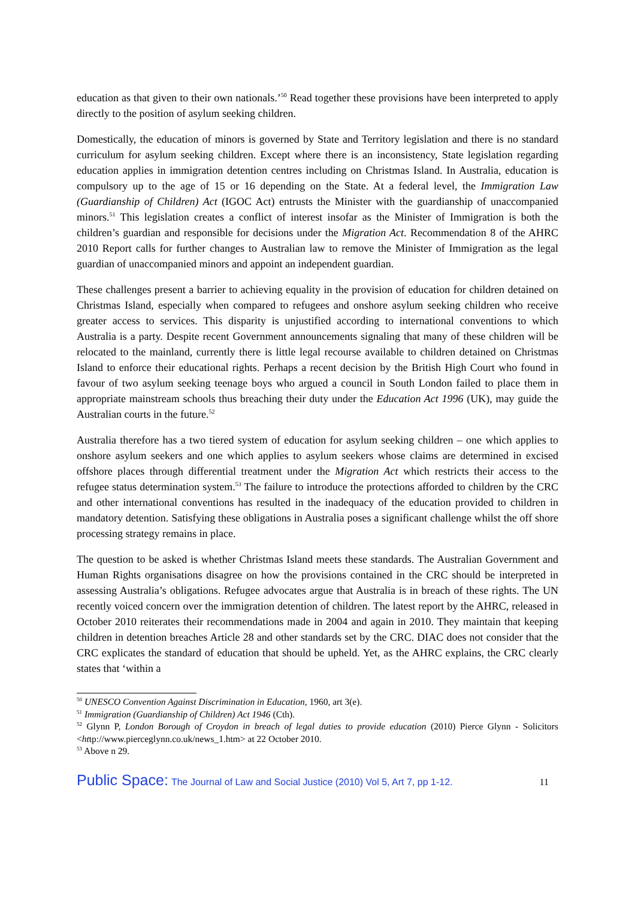education as that given to their own nationals.’<sup>50</sup> Read together these provisions have been interpreted to apply directly to the position of asylum seeking children.
Domestically, the education of minors is governed by State and Territory legislation and there is no standard curriculum for asylum seeking children. Except where there is an inconsistency, State legislation regarding education applies in immigration detention centres including on Christmas Island. In Australia, education is compulsory up to the age of 15 or 16 depending on the State. At a federal level, the Immigration Law (Guardianship of Children) Act (IGOC Act) entrusts the Minister with the guardianship of unaccompanied minors.<sup>51</sup> This legislation creates a conflict of interest insofar as the Minister of Immigration is both the children’s guardian and responsible for decisions under the Migration Act. Recommendation 8 of the AHRC 2010 Report calls for further changes to Australian law to remove the Minister of Immigration as the legal guardian of unaccompanied minors and appoint an independent guardian.
These challenges present a barrier to achieving equality in the provision of education for children detained on Christmas Island, especially when compared to refugees and onshore asylum seeking children who receive greater access to services. This disparity is unjustified according to international conventions to which Australia is a party. Despite recent Government announcements signaling that many of these children will be relocated to the mainland, currently there is little legal recourse available to children detained on Christmas Island to enforce their educational rights. Perhaps a recent decision by the British High Court who found in favour of two asylum seeking teenage boys who argued a council in South London failed to place them in appropriate mainstream schools thus breaching their duty under the Education Act 1996 (UK), may guide the Australian courts in the future.<sup>52</sup>
Australia therefore has a two tiered system of education for asylum seeking children – one which applies to onshore asylum seekers and one which applies to asylum seekers whose claims are determined in excised offshore places through differential treatment under the Migration Act which restricts their access to the refugee status determination system.<sup>53</sup> The failure to introduce the protections afforded to children by the CRC and other international conventions has resulted in the inadequacy of the education provided to children in mandatory detention. Satisfying these obligations in Australia poses a significant challenge whilst the off shore processing strategy remains in place.
The question to be asked is whether Christmas Island meets these standards. The Australian Government and Human Rights organisations disagree on how the provisions contained in the CRC should be interpreted in assessing Australia’s obligations. Refugee advocates argue that Australia is in breach of these rights. The UN recently voiced concern over the immigration detention of children. The latest report by the AHRC, released in October 2010 reiterates their recommendations made in 2004 and again in 2010. They maintain that keeping children in detention breaches Article 28 and other standards set by the CRC. DIAC does not consider that the CRC explicates the standard of education that should be upheld. Yet, as the AHRC explains, the CRC clearly states that ‘within a
<sup>50</sup> UNESCO Convention Against Discrimination in Education, 1960, art 3(e).
<sup>51</sup> Immigration (Guardianship of Children) Act 1946 (Cth).
<sup>52</sup> Glynn P, London Borough of Croydon in breach of legal duties to provide education (2010) Pierce Glynn - Solicitors <http://www.pierceglynn.co.uk/news_1.htm> at 22 October 2010.
<sup>53</sup> Above n 29.
Public Space: The Journal of Law and Social Justice (2010) Vol 5, Art 7, pp 1-12.
11